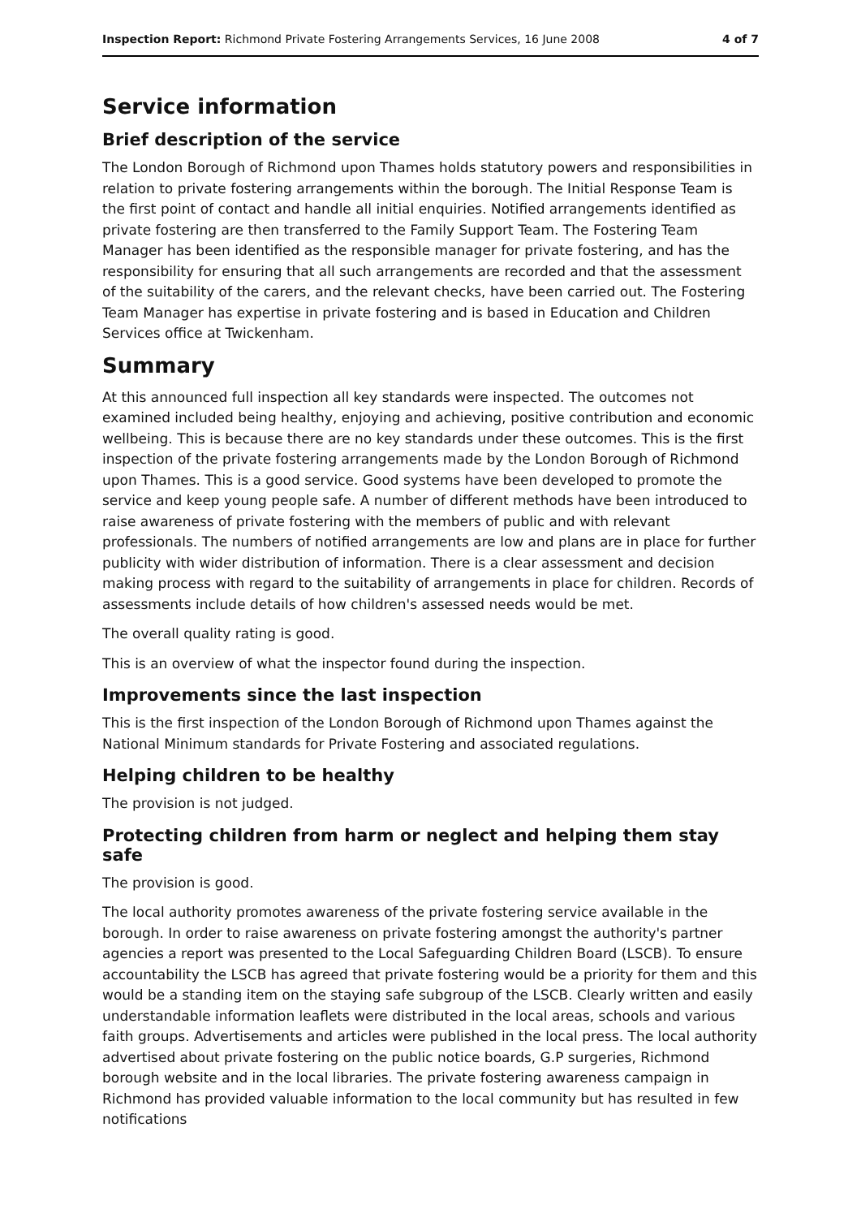Inspection Report: Richmond Private Fostering Arrangements Services, 16 June 2008 4 of 7
Service information
Brief description of the service
The London Borough of Richmond upon Thames holds statutory powers and responsibilities in relation to private fostering arrangements within the borough. The Initial Response Team is the first point of contact and handle all initial enquiries. Notified arrangements identified as private fostering are then transferred to the Family Support Team. The Fostering Team Manager has been identified as the responsible manager for private fostering, and has the responsibility for ensuring that all such arrangements are recorded and that the assessment of the suitability of the carers, and the relevant checks, have been carried out. The Fostering Team Manager has expertise in private fostering and is based in Education and Children Services office at Twickenham.
Summary
At this announced full inspection all key standards were inspected. The outcomes not examined included being healthy, enjoying and achieving, positive contribution and economic wellbeing. This is because there are no key standards under these outcomes. This is the first inspection of the private fostering arrangements made by the London Borough of Richmond upon Thames. This is a good service. Good systems have been developed to promote the service and keep young people safe. A number of different methods have been introduced to raise awareness of private fostering with the members of public and with relevant professionals. The numbers of notified arrangements are low and plans are in place for further publicity with wider distribution of information. There is a clear assessment and decision making process with regard to the suitability of arrangements in place for children. Records of assessments include details of how children's assessed needs would be met.
The overall quality rating is good.
This is an overview of what the inspector found during the inspection.
Improvements since the last inspection
This is the first inspection of the London Borough of Richmond upon Thames against the National Minimum standards for Private Fostering and associated regulations.
Helping children to be healthy
The provision is not judged.
Protecting children from harm or neglect and helping them stay safe
The provision is good.
The local authority promotes awareness of the private fostering service available in the borough. In order to raise awareness on private fostering amongst the authority's partner agencies a report was presented to the Local Safeguarding Children Board (LSCB). To ensure accountability the LSCB has agreed that private fostering would be a priority for them and this would be a standing item on the staying safe subgroup of the LSCB. Clearly written and easily understandable information leaflets were distributed in the local areas, schools and various faith groups. Advertisements and articles were published in the local press. The local authority advertised about private fostering on the public notice boards, G.P surgeries, Richmond borough website and in the local libraries. The private fostering awareness campaign in Richmond has provided valuable information to the local community but has resulted in few notifications